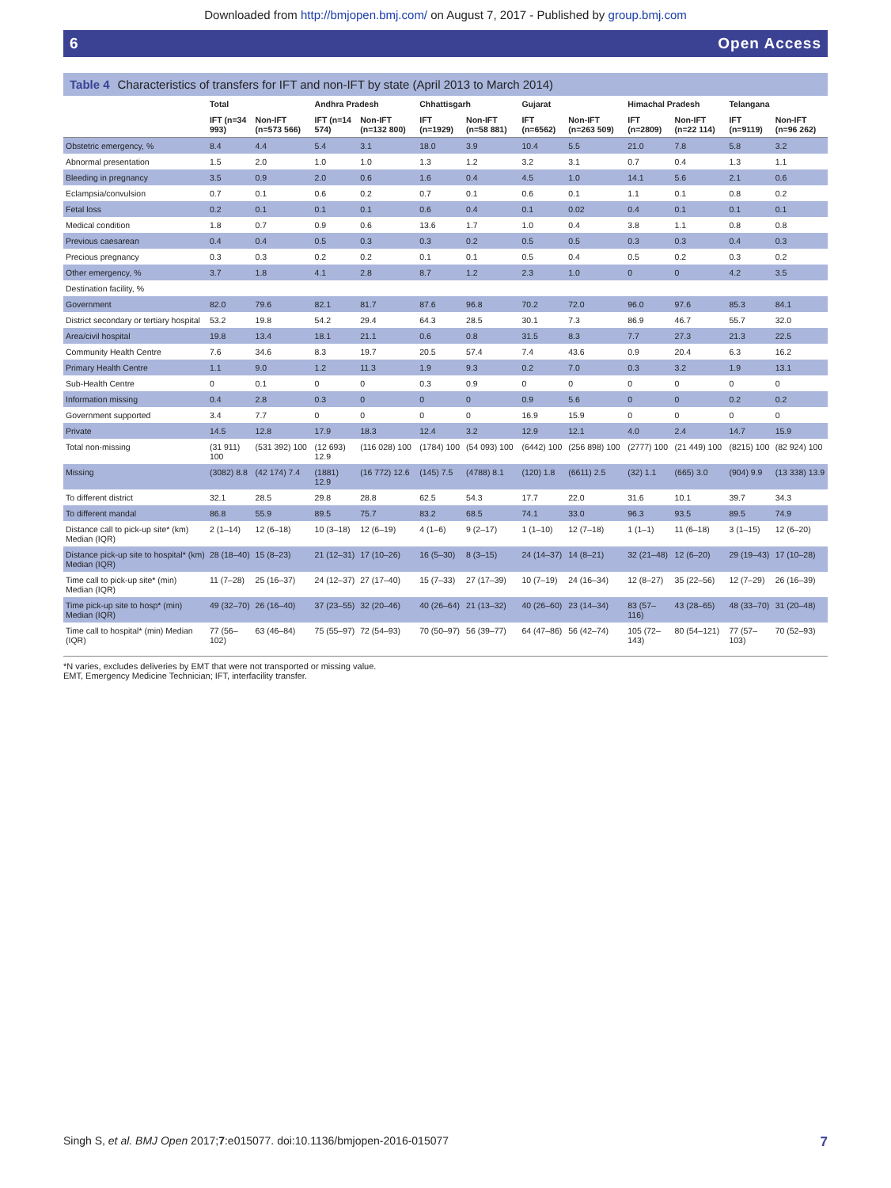Downloaded from http://bmjopen.bmj.com/ on August 7, 2017 - Published by group.bmj.com
6 Open Access
Table 4 Characteristics of transfers for IFT and non-IFT by state (April 2013 to March 2014)
| | Total | | Andhra Pradesh | | Chhattisgarh | | Gujarat | | Himachal Pradesh | | Telangana | |
| --- | --- | --- | --- | --- | --- | --- | --- | --- | --- | --- | --- | --- |
| | IFT (n=34 993) | Non-IFT (n=573 566) | IFT (n=14 574) | Non-IFT (n=132 800) | IFT (n=1929) | Non-IFT (n=58 881) | IFT (n=6562) | Non-IFT (n=263 509) | IFT (n=2809) | Non-IFT (n=22 114) | IFT (n=9119) | Non-IFT (n=96 262) |
| Obstetric emergency, % | 8.4 | 4.4 | 5.4 | 3.1 | 18.0 | 3.9 | 10.4 | 5.5 | 21.0 | 7.8 | 5.8 | 3.2 |
| Abnormal presentation | 1.5 | 2.0 | 1.0 | 1.0 | 1.3 | 1.2 | 3.2 | 3.1 | 0.7 | 0.4 | 1.3 | 1.1 |
| Bleeding in pregnancy | 3.5 | 0.9 | 2.0 | 0.6 | 1.6 | 0.4 | 4.5 | 1.0 | 14.1 | 5.6 | 2.1 | 0.6 |
| Eclampsia/convulsion | 0.7 | 0.1 | 0.6 | 0.2 | 0.7 | 0.1 | 0.6 | 0.1 | 1.1 | 0.1 | 0.8 | 0.2 |
| Fetal loss | 0.2 | 0.1 | 0.1 | 0.1 | 0.6 | 0.4 | 0.1 | 0.02 | 0.4 | 0.1 | 0.1 | 0.1 |
| Medical condition | 1.8 | 0.7 | 0.9 | 0.6 | 13.6 | 1.7 | 1.0 | 0.4 | 3.8 | 1.1 | 0.8 | 0.8 |
| Previous caesarean | 0.4 | 0.4 | 0.5 | 0.3 | 0.3 | 0.2 | 0.5 | 0.5 | 0.3 | 0.3 | 0.4 | 0.3 |
| Precious pregnancy | 0.3 | 0.3 | 0.2 | 0.2 | 0.1 | 0.1 | 0.5 | 0.4 | 0.5 | 0.2 | 0.3 | 0.2 |
| Other emergency, % | 3.7 | 1.8 | 4.1 | 2.8 | 8.7 | 1.2 | 2.3 | 1.0 | 0 | 0 | 4.2 | 3.5 |
| Destination facility, % | | | | | | | | | | | | |
| Government | 82.0 | 79.6 | 82.1 | 81.7 | 87.6 | 96.8 | 70.2 | 72.0 | 96.0 | 97.6 | 85.3 | 84.1 |
| District secondary or tertiary hospital | 53.2 | 19.8 | 54.2 | 29.4 | 64.3 | 28.5 | 30.1 | 7.3 | 86.9 | 46.7 | 55.7 | 32.0 |
| Area/civil hospital | 19.8 | 13.4 | 18.1 | 21.1 | 0.6 | 0.8 | 31.5 | 8.3 | 7.7 | 27.3 | 21.3 | 22.5 |
| Community Health Centre | 7.6 | 34.6 | 8.3 | 19.7 | 20.5 | 57.4 | 7.4 | 43.6 | 0.9 | 20.4 | 6.3 | 16.2 |
| Primary Health Centre | 1.1 | 9.0 | 1.2 | 11.3 | 1.9 | 9.3 | 0.2 | 7.0 | 0.3 | 3.2 | 1.9 | 13.1 |
| Sub-Health Centre | 0 | 0.1 | 0 | 0 | 0.3 | 0.9 | 0 | 0 | 0 | 0 | 0 | 0 |
| Information missing | 0.4 | 2.8 | 0.3 | 0 | 0 | 0 | 0.9 | 5.6 | 0 | 0 | 0.2 | 0.2 |
| Government supported | 3.4 | 7.7 | 0 | 0 | 0 | 0 | 16.9 | 15.9 | 0 | 0 | 0 | 0 |
| Private | 14.5 | 12.8 | 17.9 | 18.3 | 12.4 | 3.2 | 12.9 | 12.1 | 4.0 | 2.4 | 14.7 | 15.9 |
| Total non-missing | (31 911) 100 | (531 392) 100 | (12 693) 12.9 | (116 028) 100 | (1784) 100 | (54 093) 100 | (6442) 100 | (256 898) 100 | (2777) 100 | (21 449) 100 | (8215) 100 | (82 924) 100 |
| Missing | (3082) 8.8 | (42 174) 7.4 | (1881) 12.9 | (16 772) 12.6 | (145) 7.5 | (4788) 8.1 | (120) 1.8 | (6611) 2.5 | (32) 1.1 | (665) 3.0 | (904) 9.9 | (13 338) 13.9 |
| To different district | 32.1 | 28.5 | 29.8 | 28.8 | 62.5 | 54.3 | 17.7 | 22.0 | 31.6 | 10.1 | 39.7 | 34.3 |
| To different mandal | 86.8 | 55.9 | 89.5 | 75.7 | 83.2 | 68.5 | 74.1 | 33.0 | 96.3 | 93.5 | 89.5 | 74.9 |
| Distance call to pick-up site* (km) Median (IQR) | 2 (1–14) | 12 (6–18) | 10 (3–18) | 12 (6–19) | 4 (1–6) | 9 (2–17) | 1 (1–10) | 12 (7–18) | 1 (1–1) | 11 (6–18) | 3 (1–15) | 12 (6–20) |
| Distance pick-up site to hospital* (km) Median (IQR) | 28 (18–40) | 15 (8–23) | 21 (12–31) | 17 (10–26) | 16 (5–30) | 8 (3–15) | 24 (14–37) | 14 (8–21) | 32 (21–48) | 12 (6–20) | 29 (19–43) | 17 (10–28) |
| Time call to pick-up site* (min) Median (IQR) | 11 (7–28) | 25 (16–37) | 24 (12–37) | 27 (17–40) | 15 (7–33) | 27 (17–39) | 10 (7–19) | 24 (16–34) | 12 (8–27) | 35 (22–56) | 12 (7–29) | 26 (16–39) |
| Time pick-up site to hosp* (min) Median (IQR) | 49 (32–70) | 26 (16–40) | 37 (23–55) | 32 (20–46) | 40 (26–64) | 21 (13–32) | 40 (26–60) | 23 (14–34) | 83 (57–116) | 43 (28–65) | 48 (33–70) | 31 (20–48) |
| Time call to hospital* (min) Median (IQR) | 77 (56–102) | 63 (46–84) | 75 (55–97) | 72 (54–93) | 70 (50–97) | 56 (39–77) | 64 (47–86) | 56 (42–74) | 105 (72–143) | 80 (54–121) | 77 (57–103) | 70 (52–93) |
*N varies, excludes deliveries by EMT that were not transported or missing value.
EMT, Emergency Medicine Technician; IFT, interfacility transfer.
Singh S, et al. BMJ Open 2017;7:e015077. doi:10.1136/bmjopen-2016-015077 7